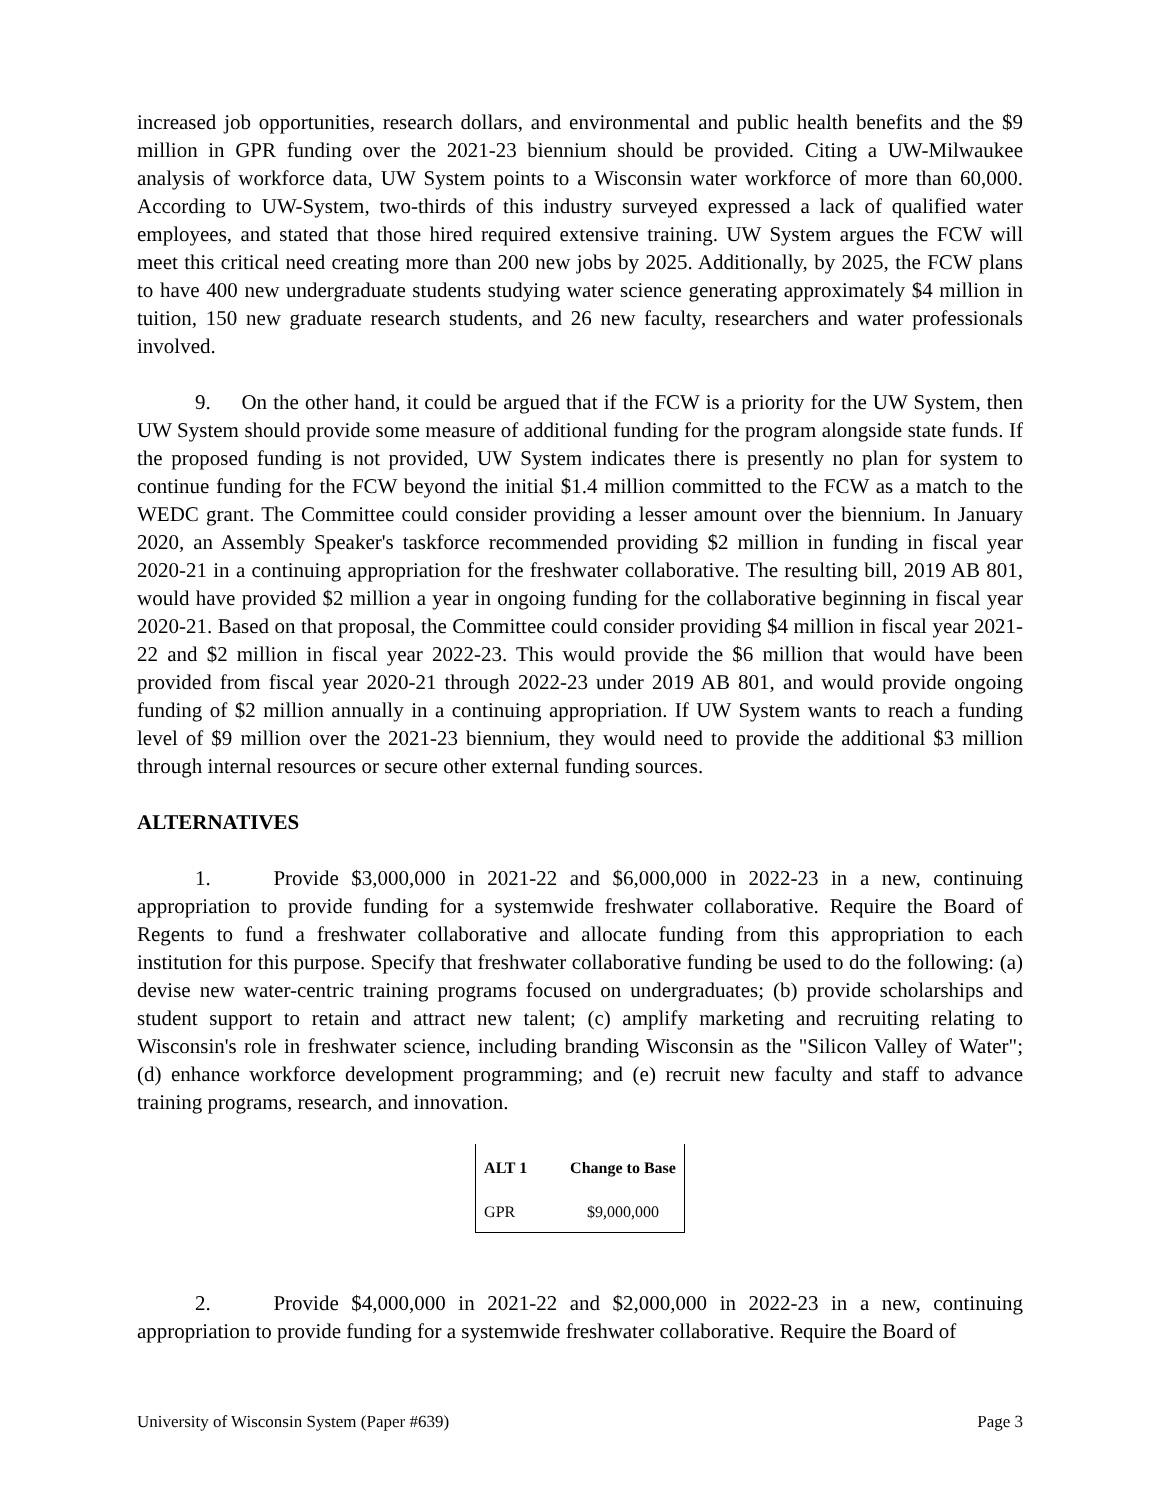increased job opportunities, research dollars, and environmental and public health benefits and the $9 million in GPR funding over the 2021-23 biennium should be provided. Citing a UW-Milwaukee analysis of workforce data, UW System points to a Wisconsin water workforce of more than 60,000. According to UW-System, two-thirds of this industry surveyed expressed a lack of qualified water employees, and stated that those hired required extensive training. UW System argues the FCW will meet this critical need creating more than 200 new jobs by 2025. Additionally, by 2025, the FCW plans to have 400 new undergraduate students studying water science generating approximately $4 million in tuition, 150 new graduate research students, and 26 new faculty, researchers and water professionals involved.
9. On the other hand, it could be argued that if the FCW is a priority for the UW System, then UW System should provide some measure of additional funding for the program alongside state funds. If the proposed funding is not provided, UW System indicates there is presently no plan for system to continue funding for the FCW beyond the initial $1.4 million committed to the FCW as a match to the WEDC grant. The Committee could consider providing a lesser amount over the biennium. In January 2020, an Assembly Speaker's taskforce recommended providing $2 million in funding in fiscal year 2020-21 in a continuing appropriation for the freshwater collaborative. The resulting bill, 2019 AB 801, would have provided $2 million a year in ongoing funding for the collaborative beginning in fiscal year 2020-21. Based on that proposal, the Committee could consider providing $4 million in fiscal year 2021-22 and $2 million in fiscal year 2022-23. This would provide the $6 million that would have been provided from fiscal year 2020-21 through 2022-23 under 2019 AB 801, and would provide ongoing funding of $2 million annually in a continuing appropriation. If UW System wants to reach a funding level of $9 million over the 2021-23 biennium, they would need to provide the additional $3 million through internal resources or secure other external funding sources.
ALTERNATIVES
1. Provide $3,000,000 in 2021-22 and $6,000,000 in 2022-23 in a new, continuing appropriation to provide funding for a systemwide freshwater collaborative. Require the Board of Regents to fund a freshwater collaborative and allocate funding from this appropriation to each institution for this purpose. Specify that freshwater collaborative funding be used to do the following: (a) devise new water-centric training programs focused on undergraduates; (b) provide scholarships and student support to retain and attract new talent; (c) amplify marketing and recruiting relating to Wisconsin's role in freshwater science, including branding Wisconsin as the "Silicon Valley of Water"; (d) enhance workforce development programming; and (e) recruit new faculty and staff to advance training programs, research, and innovation.
| ALT 1 | Change to Base |
| --- | --- |
| GPR | $9,000,000 |
2. Provide $4,000,000 in 2021-22 and $2,000,000 in 2022-23 in a new, continuing appropriation to provide funding for a systemwide freshwater collaborative. Require the Board of
University of Wisconsin System (Paper #639) Page 3